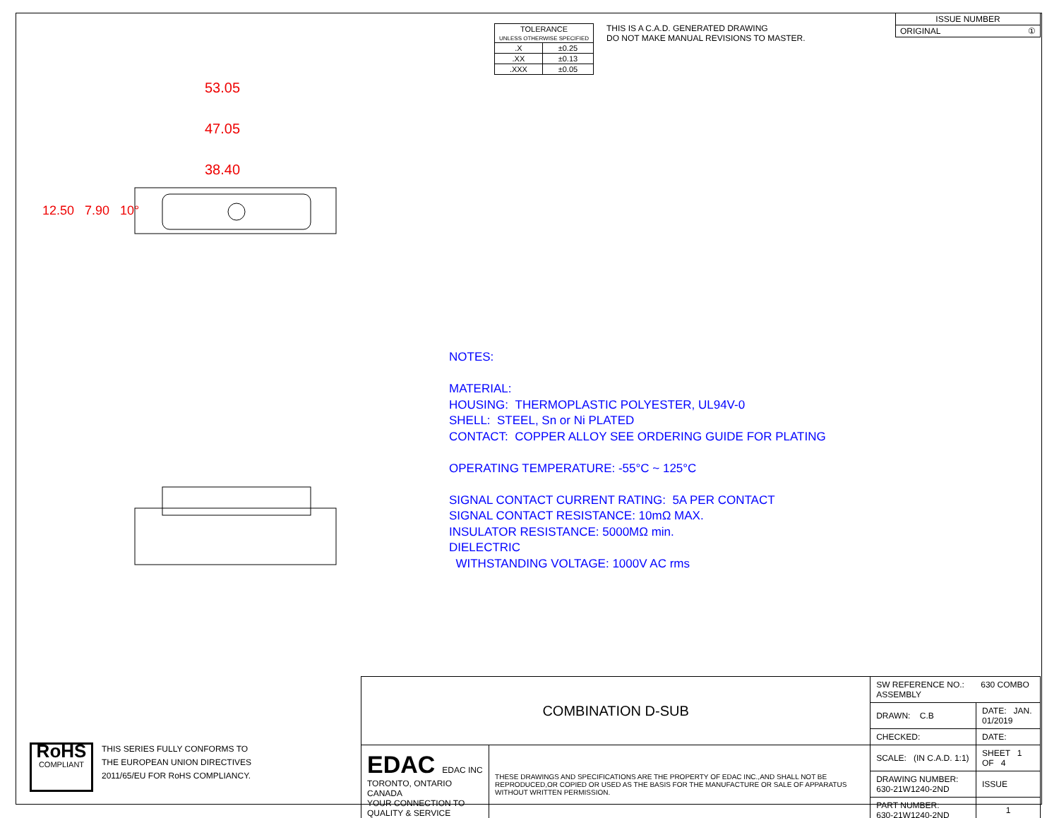| TOLERANCE UNLESS OTHERWISE SPECIFIED | |
| .X | ±0.25 |
| .XX | ±0.13 |
| .XXX | ±0.05 |
THIS IS A C.A.D. GENERATED DRAWING
DO NOT MAKE MANUAL REVISIONS TO MASTER.
| ISSUE NUMBER |
| ORIGINAL ① |
53.05
47.05
38.40
12.50 7.90 10°
NOTES:
MATERIAL:
HOUSING: THERMOPLASTIC POLYESTER, UL94V-0
SHELL: STEEL, Sn or Ni PLATED
CONTACT: COPPER ALLOY SEE ORDERING GUIDE FOR PLATING
OPERATING TEMPERATURE: -55°C ~ 125°C
SIGNAL CONTACT CURRENT RATING: 5A PER CONTACT
SIGNAL CONTACT RESISTANCE: 10mΩ MAX.
INSULATOR RESISTANCE: 5000MΩ min.
DIELECTRIC
WITHSTANDING VOLTAGE: 1000V AC rms
| COMBINATION D-SUB | | SW REFERENCE NO.: 630 COMBO ASSEMBLY | | |
| | | DRAWN: C.B | DATE: JAN. 01/2019 | |
| | | CHECKED: | DATE: | |
| EDAC EDAC INC TORONTO, ONTARIO CANADA YOUR CONNECTION TO QUALITY & SERVICE | THESE DRAWINGS AND SPECIFICATIONS ARE THE PROPERTY OF EDAC INC.,AND SHALL NOT BE REPRODUCED,OR COPIED OR USED AS THE BASIS FOR THE MANUFACTURE OR SALE OF APPARATUS WITHOUT WRITTEN PERMISSION. | SCALE: (IN C.A.D. 1:1) | SHEET 1 OF 4 | |
| | | DRAWING NUMBER: 630-21W1240-2ND | | ISSUE |
| | | PART NUMBER: 630-21W1240-2ND | | 1 |
RoHS
COMPLIANT
THIS SERIES FULLY CONFORMS TO
THE EUROPEAN UNION DIRECTIVES
2011/65/EU FOR RoHS COMPLIANCY.